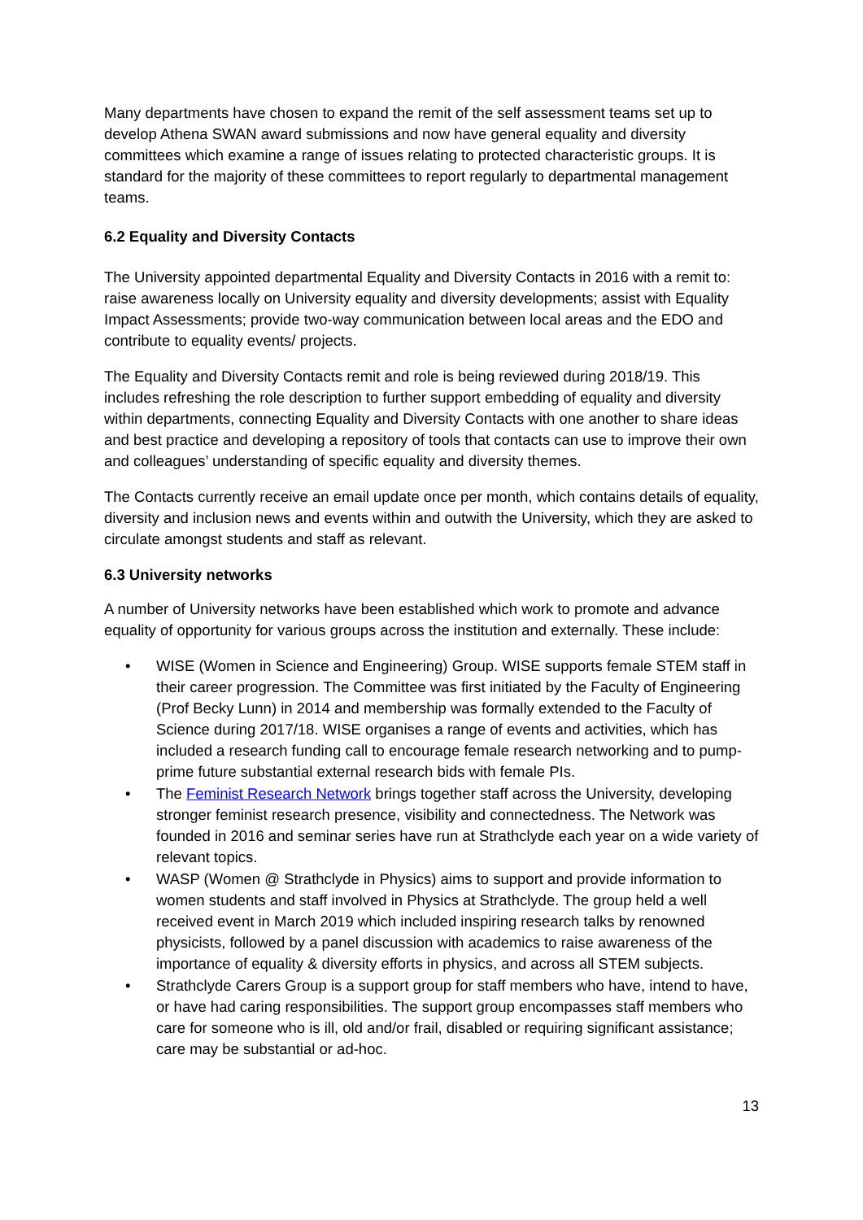Many departments have chosen to expand the remit of the self assessment teams set up to develop Athena SWAN award submissions and now have general equality and diversity committees which examine a range of issues relating to protected characteristic groups. It is standard for the majority of these committees to report regularly to departmental management teams.
6.2 Equality and Diversity Contacts
The University appointed departmental Equality and Diversity Contacts in 2016 with a remit to: raise awareness locally on University equality and diversity developments; assist with Equality Impact Assessments; provide two-way communication between local areas and the EDO and contribute to equality events/ projects.
The Equality and Diversity Contacts remit and role is being reviewed during 2018/19. This includes refreshing the role description to further support embedding of equality and diversity within departments, connecting Equality and Diversity Contacts with one another to share ideas and best practice and developing a repository of tools that contacts can use to improve their own and colleagues’ understanding of specific equality and diversity themes.
The Contacts currently receive an email update once per month, which contains details of equality, diversity and inclusion news and events within and outwith the University, which they are asked to circulate amongst students and staff as relevant.
6.3 University networks
A number of University networks have been established which work to promote and advance equality of opportunity for various groups across the institution and externally. These include:
• WISE (Women in Science and Engineering) Group. WISE supports female STEM staff in their career progression. The Committee was first initiated by the Faculty of Engineering (Prof Becky Lunn) in 2014 and membership was formally extended to the Faculty of Science during 2017/18. WISE organises a range of events and activities, which has included a research funding call to encourage female research networking and to pump-prime future substantial external research bids with female PIs.
• The Feminist Research Network brings together staff across the University, developing stronger feminist research presence, visibility and connectedness. The Network was founded in 2016 and seminar series have run at Strathclyde each year on a wide variety of relevant topics.
• WASP (Women @ Strathclyde in Physics) aims to support and provide information to women students and staff involved in Physics at Strathclyde. The group held a well received event in March 2019 which included inspiring research talks by renowned physicists, followed by a panel discussion with academics to raise awareness of the importance of equality & diversity efforts in physics, and across all STEM subjects.
• Strathclyde Carers Group is a support group for staff members who have, intend to have, or have had caring responsibilities. The support group encompasses staff members who care for someone who is ill, old and/or frail, disabled or requiring significant assistance; care may be substantial or ad-hoc.
13